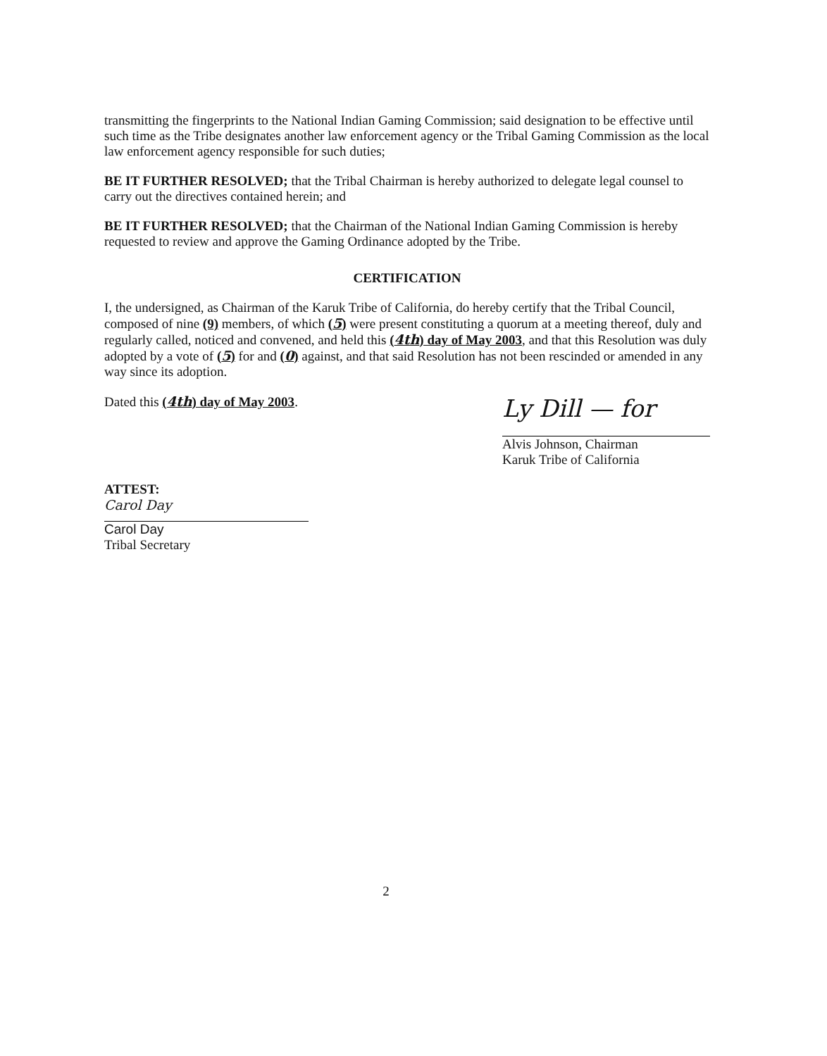transmitting the fingerprints to the National Indian Gaming Commission; said designation to be effective until such time as the Tribe designates another law enforcement agency or the Tribal Gaming Commission as the local law enforcement agency responsible for such duties;
BE IT FURTHER RESOLVED; that the Tribal Chairman is hereby authorized to delegate legal counsel to carry out the directives contained herein; and
BE IT FURTHER RESOLVED; that the Chairman of the National Indian Gaming Commission is hereby requested to review and approve the Gaming Ordinance adopted by the Tribe.
CERTIFICATION
I, the undersigned, as Chairman of the Karuk Tribe of California, do hereby certify that the Tribal Council, composed of nine (9) members, of which (5) were present constituting a quorum at a meeting thereof, duly and regularly called, noticed and convened, and held this (4th) day of May 2003, and that this Resolution was duly adopted by a vote of (5) for and (0) against, and that said Resolution has not been rescinded or amended in any way since its adoption.
Dated this (4th) day of May 2003.
Ly Dill — for
Alvis Johnson, Chairman
Karuk Tribe of California
ATTEST:
Carol Day
Carol Day
Tribal Secretary
2